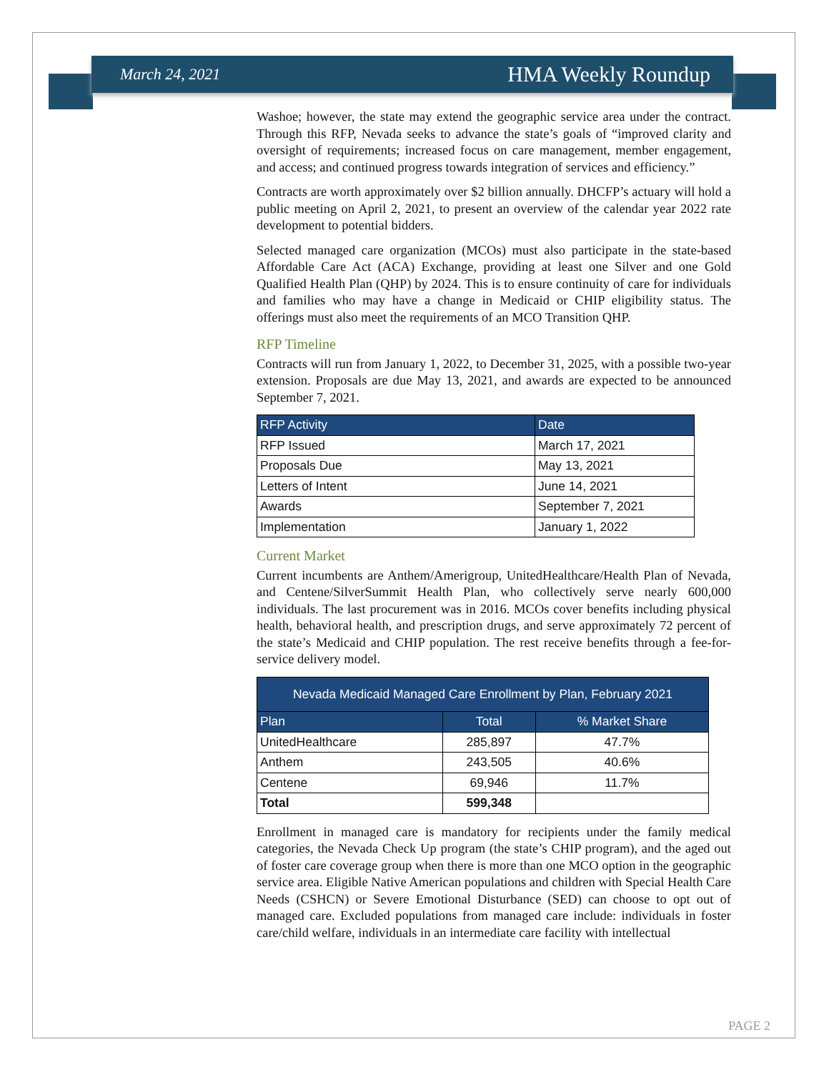March 24, 2021 HMA Weekly Roundup
Washoe; however, the state may extend the geographic service area under the contract. Through this RFP, Nevada seeks to advance the state’s goals of “improved clarity and oversight of requirements; increased focus on care management, member engagement, and access; and continued progress towards integration of services and efficiency.”
Contracts are worth approximately over $2 billion annually. DHCFP’s actuary will hold a public meeting on April 2, 2021, to present an overview of the calendar year 2022 rate development to potential bidders.
Selected managed care organization (MCOs) must also participate in the state-based Affordable Care Act (ACA) Exchange, providing at least one Silver and one Gold Qualified Health Plan (QHP) by 2024. This is to ensure continuity of care for individuals and families who may have a change in Medicaid or CHIP eligibility status. The offerings must also meet the requirements of an MCO Transition QHP.
RFP Timeline
Contracts will run from January 1, 2022, to December 31, 2025, with a possible two-year extension. Proposals are due May 13, 2021, and awards are expected to be announced September 7, 2021.
| RFP Activity | Date |
| --- | --- |
| RFP Issued | March 17, 2021 |
| Proposals Due | May 13, 2021 |
| Letters of Intent | June 14, 2021 |
| Awards | September 7, 2021 |
| Implementation | January 1, 2022 |
Current Market
Current incumbents are Anthem/Amerigroup, UnitedHealthcare/Health Plan of Nevada, and Centene/SilverSummit Health Plan, who collectively serve nearly 600,000 individuals. The last procurement was in 2016. MCOs cover benefits including physical health, behavioral health, and prescription drugs, and serve approximately 72 percent of the state’s Medicaid and CHIP population. The rest receive benefits through a fee-for-service delivery model.
| Nevada Medicaid Managed Care Enrollment by Plan, February 2021 | | |
| --- | --- | --- |
| Plan | Total | % Market Share |
| UnitedHealthcare | 285,897 | 47.7% |
| Anthem | 243,505 | 40.6% |
| Centene | 69,946 | 11.7% |
| Total | 599,348 | |
Enrollment in managed care is mandatory for recipients under the family medical categories, the Nevada Check Up program (the state’s CHIP program), and the aged out of foster care coverage group when there is more than one MCO option in the geographic service area. Eligible Native American populations and children with Special Health Care Needs (CSHCN) or Severe Emotional Disturbance (SED) can choose to opt out of managed care. Excluded populations from managed care include: individuals in foster care/child welfare, individuals in an intermediate care facility with intellectual
PAGE 2